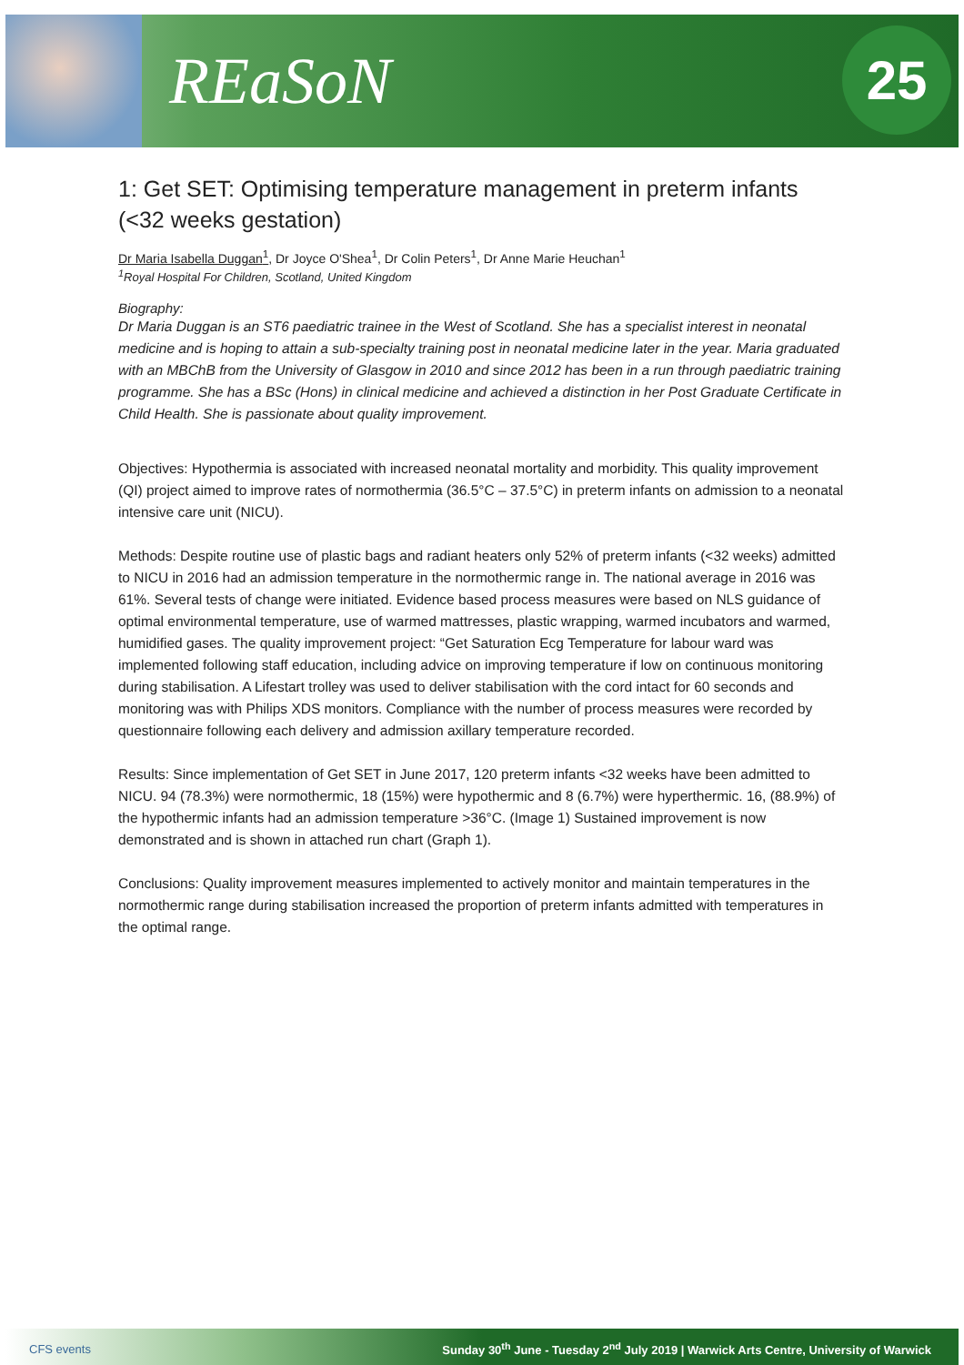REaSoN
25
1: Get SET: Optimising temperature management in preterm infants (<32 weeks gestation)
Dr Maria Isabella Duggan<sup>1</sup>, Dr Joyce O'Shea<sup>1</sup>, Dr Colin Peters<sup>1</sup>, Dr Anne Marie Heuchan<sup>1</sup>
<sup>1</sup> Royal Hospital For Children, Scotland, United Kingdom
Biography:
Dr Maria Duggan is an ST6 paediatric trainee in the West of Scotland. She has a specialist interest in neonatal medicine and is hoping to attain a sub-specialty training post in neonatal medicine later in the year. Maria graduated with an MBChB from the University of Glasgow in 2010 and since 2012 has been in a run through paediatric training programme. She has a BSc (Hons) in clinical medicine and achieved a distinction in her Post Graduate Certificate in Child Health. She is passionate about quality improvement.
Objectives: Hypothermia is associated with increased neonatal mortality and morbidity. This quality improvement (QI) project aimed to improve rates of normothermia (36.5°C – 37.5°C) in preterm infants on admission to a neonatal intensive care unit (NICU).
Methods: Despite routine use of plastic bags and radiant heaters only 52% of preterm infants (<32 weeks) admitted to NICU in 2016 had an admission temperature in the normothermic range in. The national average in 2016 was 61%. Several tests of change were initiated. Evidence based process measures were based on NLS guidance of optimal environmental temperature, use of warmed mattresses, plastic wrapping, warmed incubators and warmed, humidified gases. The quality improvement project: “Get Saturation Ecg Temperature for labour ward was implemented following staff education, including advice on improving temperature if low on continuous monitoring during stabilisation. A Lifestart trolley was used to deliver stabilisation with the cord intact for 60 seconds and monitoring was with Philips XDS monitors. Compliance with the number of process measures were recorded by questionnaire following each delivery and admission axillary temperature recorded.
Results: Since implementation of Get SET in June 2017, 120 preterm infants <32 weeks have been admitted to NICU. 94 (78.3%) were normothermic, 18 (15%) were hypothermic and 8 (6.7%) were hyperthermic. 16, (88.9%) of the hypothermic infants had an admission temperature >36°C. (Image 1) Sustained improvement is now demonstrated and is shown in attached run chart (Graph 1).
Conclusions: Quality improvement measures implemented to actively monitor and maintain temperatures in the normothermic range during stabilisation increased the proportion of preterm infants admitted with temperatures in the optimal range.
CFS events Sunday 30<sup>th</sup> June - Tuesday 2<sup>nd</sup> July 2019 | Warwick Arts Centre, University of Warwick